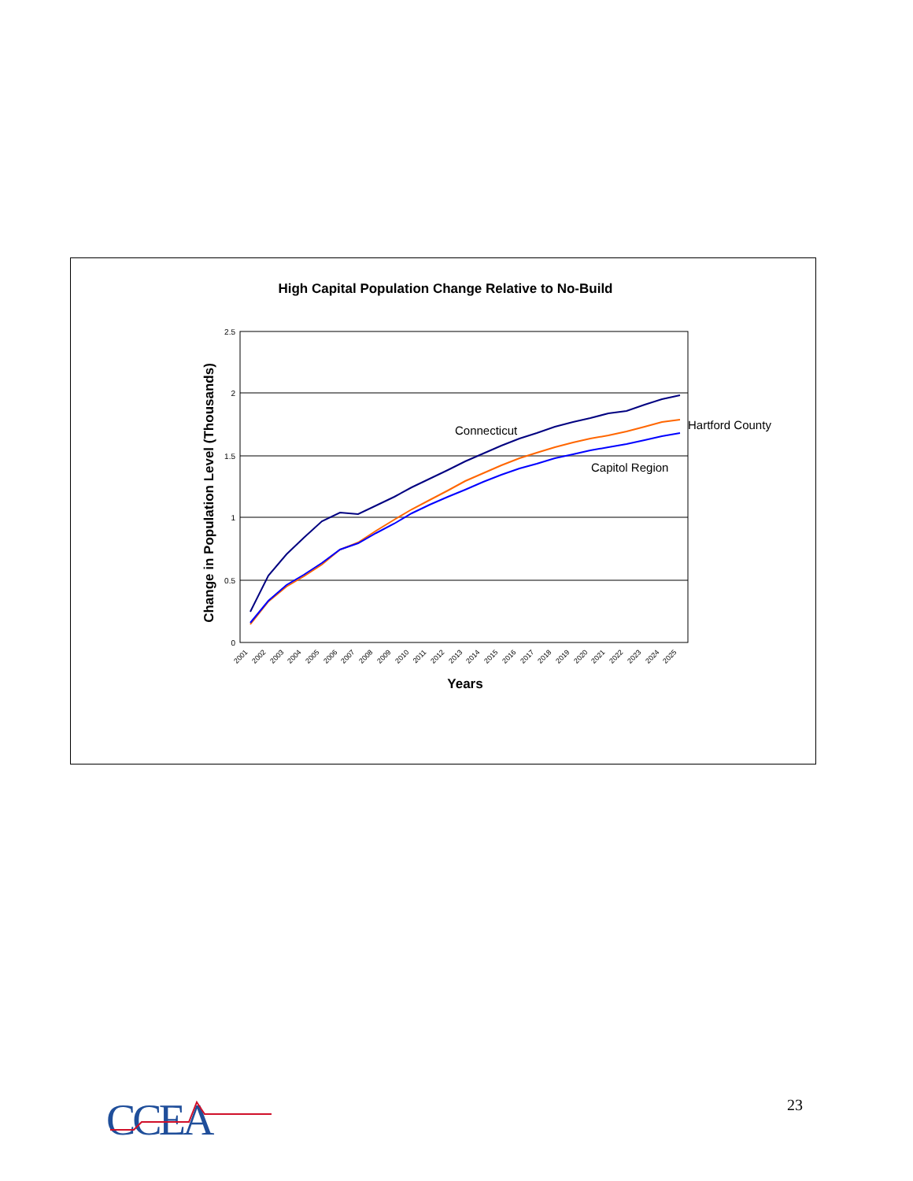High Capital Population Change Relative to No-Build
2.5
2
1.5
1
0.5
0
Change in Population Level (Thousands)
2001
2002
2003
2004
2005
2006
2007
2008
2009
2010
2011
2012
2013
2014
2015
2016
2017
2018
2019
2020
2021
2022
2023
2024
2025
Years
Connecticut
Hartford County
Capitol Region
CCEA 23